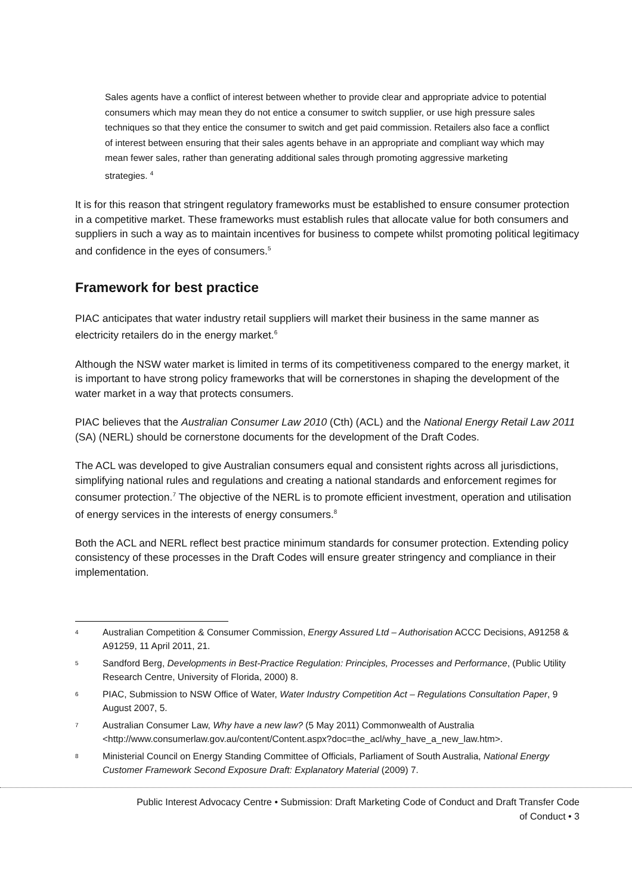Sales agents have a conflict of interest between whether to provide clear and appropriate advice to potential consumers which may mean they do not entice a consumer to switch supplier, or use high pressure sales techniques so that they entice the consumer to switch and get paid commission. Retailers also face a conflict of interest between ensuring that their sales agents behave in an appropriate and compliant way which may mean fewer sales, rather than generating additional sales through promoting aggressive marketing strategies. <sup>4</sup>
It is for this reason that stringent regulatory frameworks must be established to ensure consumer protection in a competitive market. These frameworks must establish rules that allocate value for both consumers and suppliers in such a way as to maintain incentives for business to compete whilst promoting political legitimacy and confidence in the eyes of consumers.<sup>5</sup>
Framework for best practice
PIAC anticipates that water industry retail suppliers will market their business in the same manner as electricity retailers do in the energy market.<sup>6</sup>
Although the NSW water market is limited in terms of its competitiveness compared to the energy market, it is important to have strong policy frameworks that will be cornerstones in shaping the development of the water market in a way that protects consumers.
PIAC believes that the Australian Consumer Law 2010 (Cth) (ACL) and the National Energy Retail Law 2011 (SA) (NERL) should be cornerstone documents for the development of the Draft Codes.
The ACL was developed to give Australian consumers equal and consistent rights across all jurisdictions, simplifying national rules and regulations and creating a national standards and enforcement regimes for consumer protection.<sup>7</sup> The objective of the NERL is to promote efficient investment, operation and utilisation of energy services in the interests of energy consumers.<sup>8</sup>
Both the ACL and NERL reflect best practice minimum standards for consumer protection. Extending policy consistency of these processes in the Draft Codes will ensure greater stringency and compliance in their implementation.
4 Australian Competition & Consumer Commission, Energy Assured Ltd – Authorisation ACCC Decisions, A91258 & A91259, 11 April 2011, 21.
5 Sandford Berg, Developments in Best-Practice Regulation: Principles, Processes and Performance, (Public Utility Research Centre, University of Florida, 2000) 8.
6 PIAC, Submission to NSW Office of Water, Water Industry Competition Act – Regulations Consultation Paper, 9 August 2007, 5.
7 Australian Consumer Law, Why have a new law? (5 May 2011) Commonwealth of Australia <http://www.consumerlaw.gov.au/content/Content.aspx?doc=the_acl/why_have_a_new_law.htm>.
8 Ministerial Council on Energy Standing Committee of Officials, Parliament of South Australia, National Energy Customer Framework Second Exposure Draft: Explanatory Material (2009) 7.
Public Interest Advocacy Centre • Submission: Draft Marketing Code of Conduct and Draft Transfer Code
of Conduct • 3